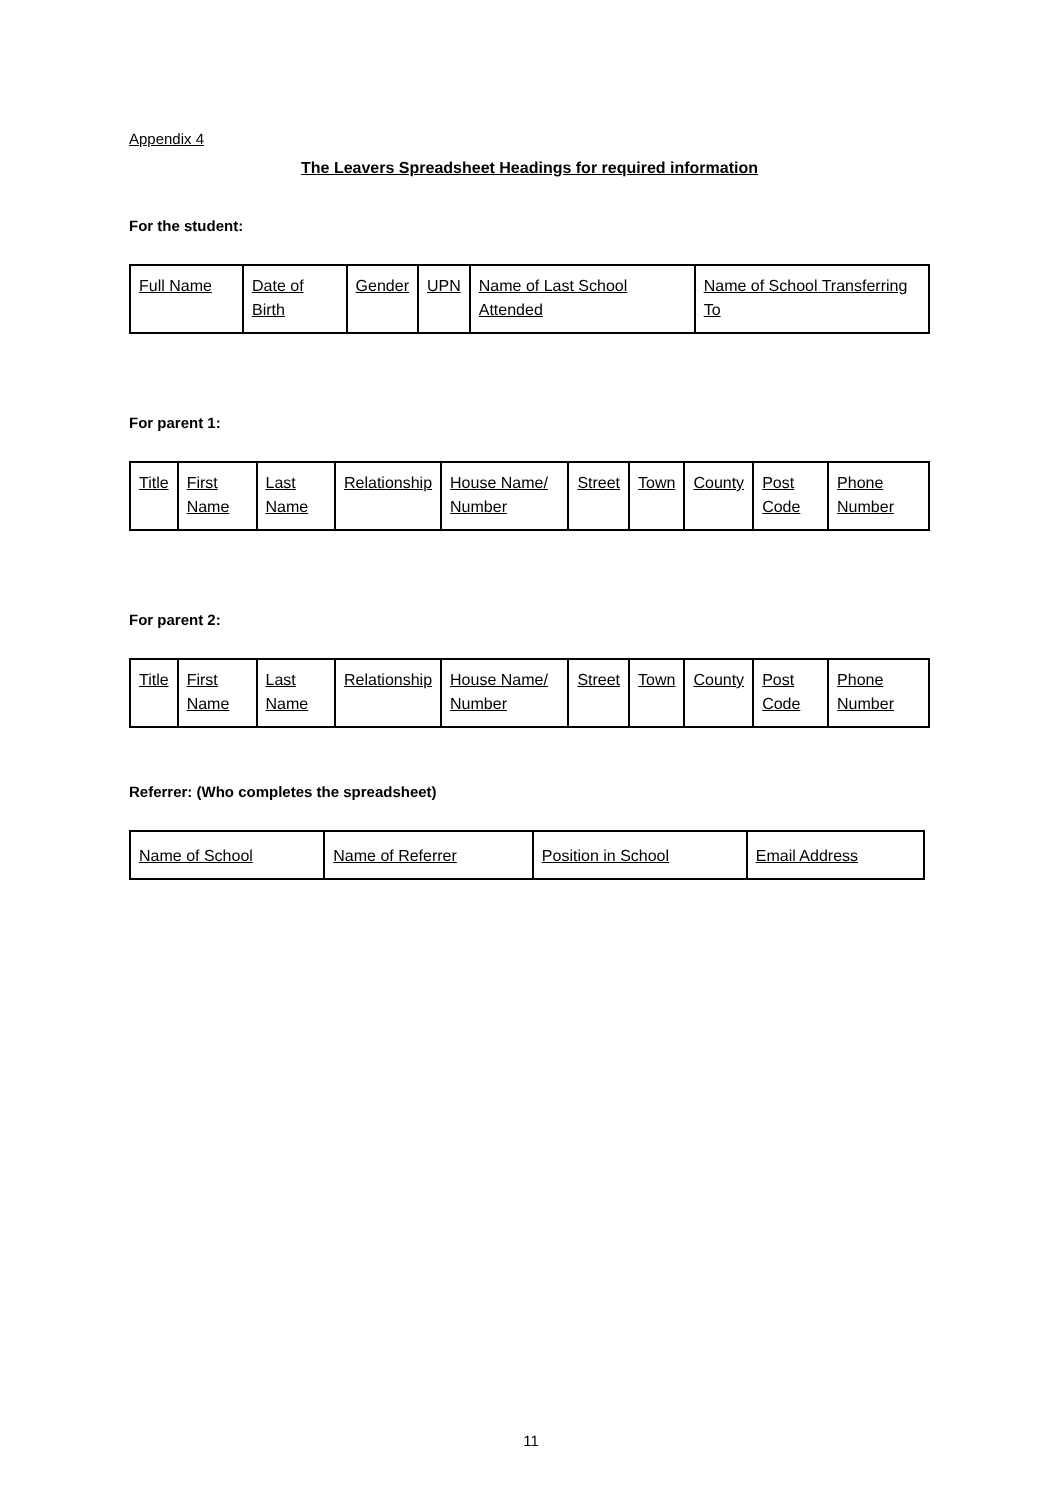Appendix 4
The Leavers Spreadsheet Headings for required information
For the student:
| Full Name | Date of Birth | Gender | UPN | Name of Last School Attended | Name of School Transferring To |
For parent 1:
| Title | First Name | Last Name | Relationship | House Name/ Number | Street | Town | County | Post Code | Phone Number |
For parent 2:
| Title | First Name | Last Name | Relationship | House Name/ Number | Street | Town | County | Post Code | Phone Number |
Referrer: (Who completes the spreadsheet)
| Name of School | Name of Referrer | Position in School | Email Address |
11